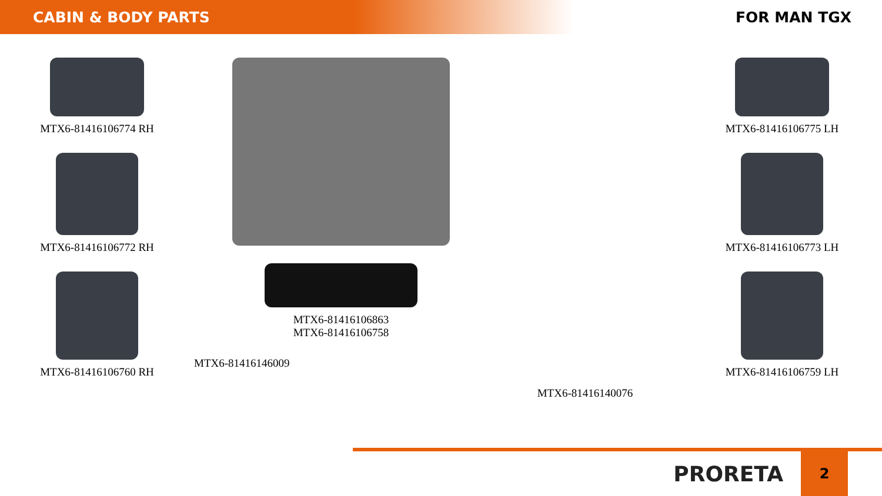CABIN & BODY PARTS FOR MAN TGX
MTX6-81416106774 RH
MTX6-81416106772 RH
MTX6-81416106760 RH
MTX6-81416106863
MTX6-81416106758
MTX6-81416146009
MTX6-81416140076
MTX6-81416106775 LH
MTX6-81416106773 LH
MTX6-81416106759 LH
PRORETA
2